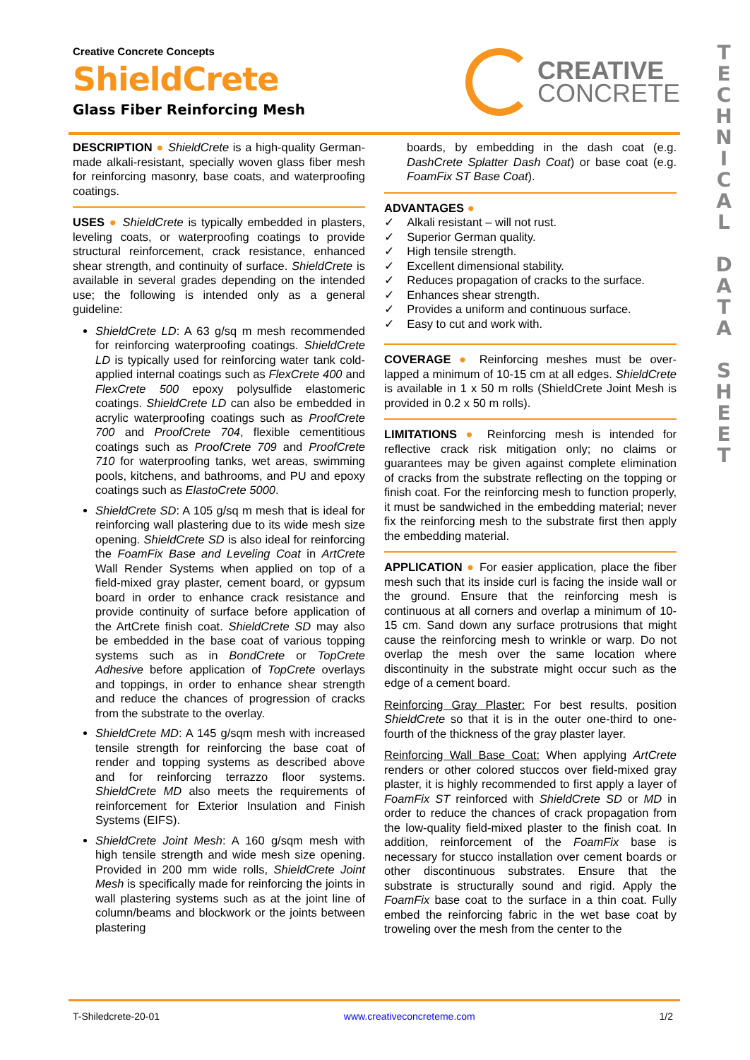T E C H N I C A L
D A T A
S H E E T
Creative Concrete Concepts
ShieldCrete
Glass Fiber Reinforcing Mesh
CREATIVE
CONCRETE
DESCRIPTION ● ShieldCrete is a high-quality German-made alkali-resistant, specially woven glass fiber mesh for reinforcing masonry, base coats, and waterproofing coatings.
USES ● ShieldCrete is typically embedded in plasters, leveling coats, or waterproofing coatings to provide structural reinforcement, crack resistance, enhanced shear strength, and continuity of surface. ShieldCrete is available in several grades depending on the intended use; the following is intended only as a general guideline:
ShieldCrete LD: A 63 g/sq m mesh recommended for reinforcing waterproofing coatings. ShieldCrete LD is typically used for reinforcing water tank cold-applied internal coatings such as FlexCrete 400 and FlexCrete 500 epoxy polysulfide elastomeric coatings. ShieldCrete LD can also be embedded in acrylic waterproofing coatings such as ProofCrete 700 and ProofCrete 704, flexible cementitious coatings such as ProofCrete 709 and ProofCrete 710 for waterproofing tanks, wet areas, swimming pools, kitchens, and bathrooms, and PU and epoxy coatings such as ElastoCrete 5000.
ShieldCrete SD: A 105 g/sq m mesh that is ideal for reinforcing wall plastering due to its wide mesh size opening. ShieldCrete SD is also ideal for reinforcing the FoamFix Base and Leveling Coat in ArtCrete Wall Render Systems when applied on top of a field-mixed gray plaster, cement board, or gypsum board in order to enhance crack resistance and provide continuity of surface before application of the ArtCrete finish coat. ShieldCrete SD may also be embedded in the base coat of various topping systems such as in BondCrete or TopCrete Adhesive before application of TopCrete overlays and toppings, in order to enhance shear strength and reduce the chances of progression of cracks from the substrate to the overlay.
ShieldCrete MD: A 145 g/sqm mesh with increased tensile strength for reinforcing the base coat of render and topping systems as described above and for reinforcing terrazzo floor systems. ShieldCrete MD also meets the requirements of reinforcement for Exterior Insulation and Finish Systems (EIFS).
ShieldCrete Joint Mesh: A 160 g/sqm mesh with high tensile strength and wide mesh size opening. Provided in 200 mm wide rolls, ShieldCrete Joint Mesh is specifically made for reinforcing the joints in wall plastering systems such as at the joint line of column/beams and blockwork or the joints between plastering
boards, by embedding in the dash coat (e.g. DashCrete Splatter Dash Coat) or base coat (e.g. FoamFix ST Base Coat).
ADVANTAGES ●
✓ Alkali resistant – will not rust.
✓ Superior German quality.
✓ High tensile strength.
✓ Excellent dimensional stability.
✓ Reduces propagation of cracks to the surface.
✓ Enhances shear strength.
✓ Provides a uniform and continuous surface.
✓ Easy to cut and work with.
COVERAGE ● Reinforcing meshes must be over-lapped a minimum of 10-15 cm at all edges. ShieldCrete is available in 1 x 50 m rolls (ShieldCrete Joint Mesh is provided in 0.2 x 50 m rolls).
LIMITATIONS ● Reinforcing mesh is intended for reflective crack risk mitigation only; no claims or guarantees may be given against complete elimination of cracks from the substrate reflecting on the topping or finish coat. For the reinforcing mesh to function properly, it must be sandwiched in the embedding material; never fix the reinforcing mesh to the substrate first then apply the embedding material.
APPLICATION ● For easier application, place the fiber mesh such that its inside curl is facing the inside wall or the ground. Ensure that the reinforcing mesh is continuous at all corners and overlap a minimum of 10-15 cm. Sand down any surface protrusions that might cause the reinforcing mesh to wrinkle or warp. Do not overlap the mesh over the same location where discontinuity in the substrate might occur such as the edge of a cement board.
Reinforcing Gray Plaster: For best results, position ShieldCrete so that it is in the outer one-third to one-fourth of the thickness of the gray plaster layer.
Reinforcing Wall Base Coat: When applying ArtCrete renders or other colored stuccos over field-mixed gray plaster, it is highly recommended to first apply a layer of FoamFix ST reinforced with ShieldCrete SD or MD in order to reduce the chances of crack propagation from the low-quality field-mixed plaster to the finish coat. In addition, reinforcement of the FoamFix base is necessary for stucco installation over cement boards or other discontinuous substrates. Ensure that the substrate is structurally sound and rigid. Apply the FoamFix base coat to the surface in a thin coat. Fully embed the reinforcing fabric in the wet base coat by troweling over the mesh from the center to the
T-Shiledcrete-20-01 www.creativeconcreteme.com 1/2